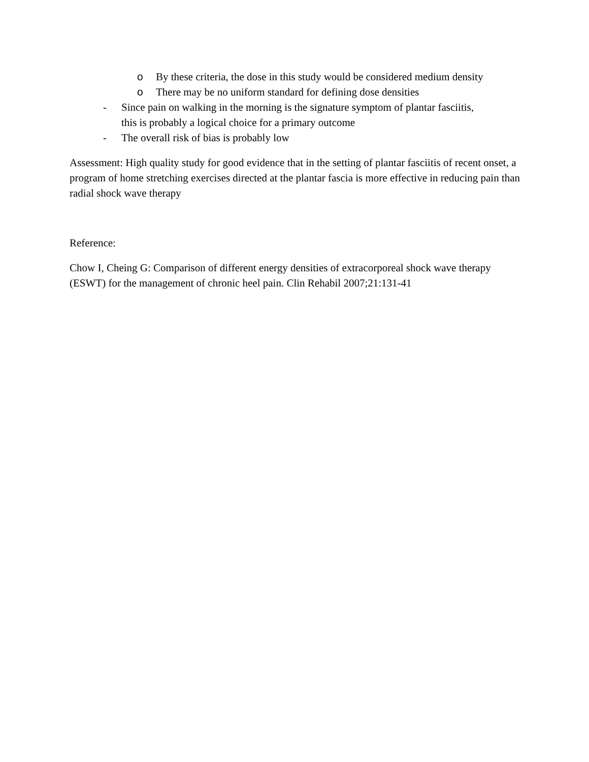o By these criteria, the dose in this study would be considered medium density
o There may be no uniform standard for defining dose densities
- Since pain on walking in the morning is the signature symptom of plantar fasciitis,
this is probably a logical choice for a primary outcome
- The overall risk of bias is probably low
Assessment: High quality study for good evidence that in the setting of plantar fasciitis of recent onset, a program of home stretching exercises directed at the plantar fascia is more effective in reducing pain than radial shock wave therapy
Reference:
Chow I, Cheing G: Comparison of different energy densities of extracorporeal shock wave therapy (ESWT) for the management of chronic heel pain. Clin Rehabil 2007;21:131-41